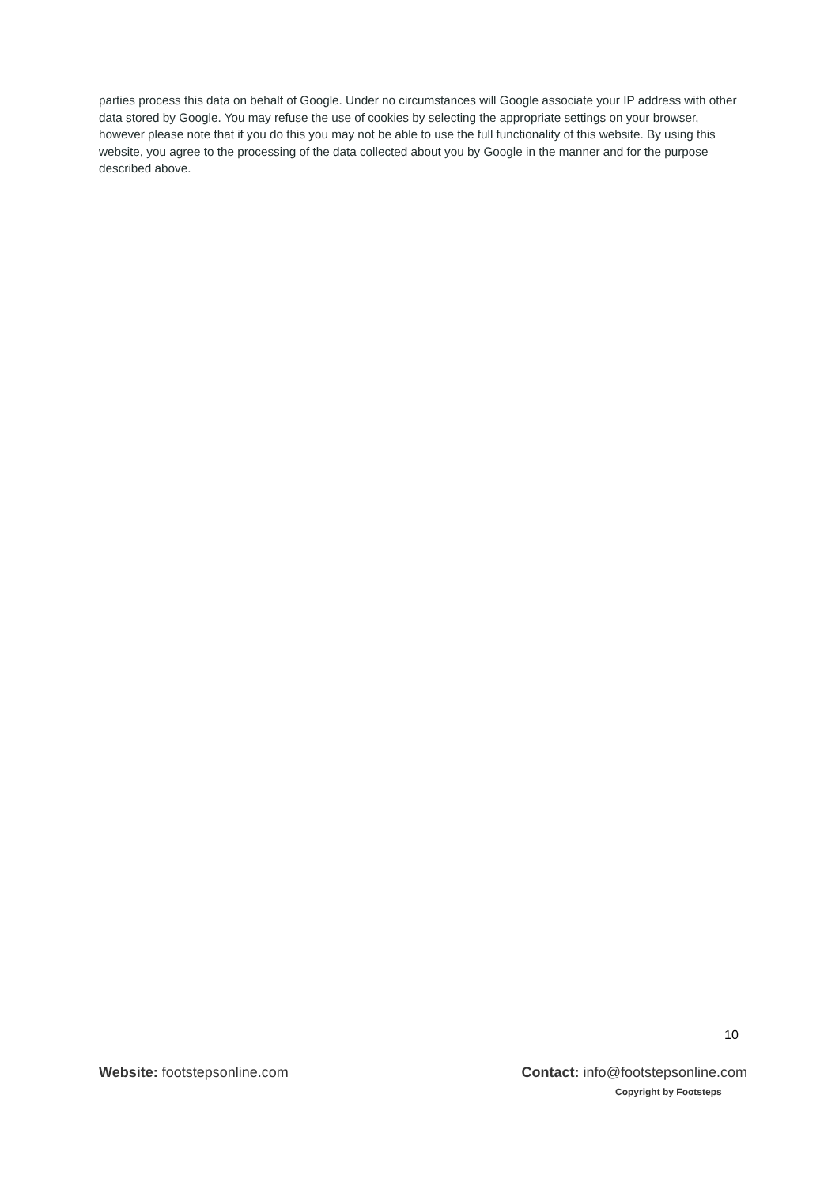parties process this data on behalf of Google. Under no circumstances will Google associate your IP address with other data stored by Google. You may refuse the use of cookies by selecting the appropriate settings on your browser, however please note that if you do this you may not be able to use the full functionality of this website. By using this website, you agree to the processing of the data collected about you by Google in the manner and for the purpose described above.
10
Website: footstepsonline.com Contact: info@footstepsonline.com
Copyright by Footsteps